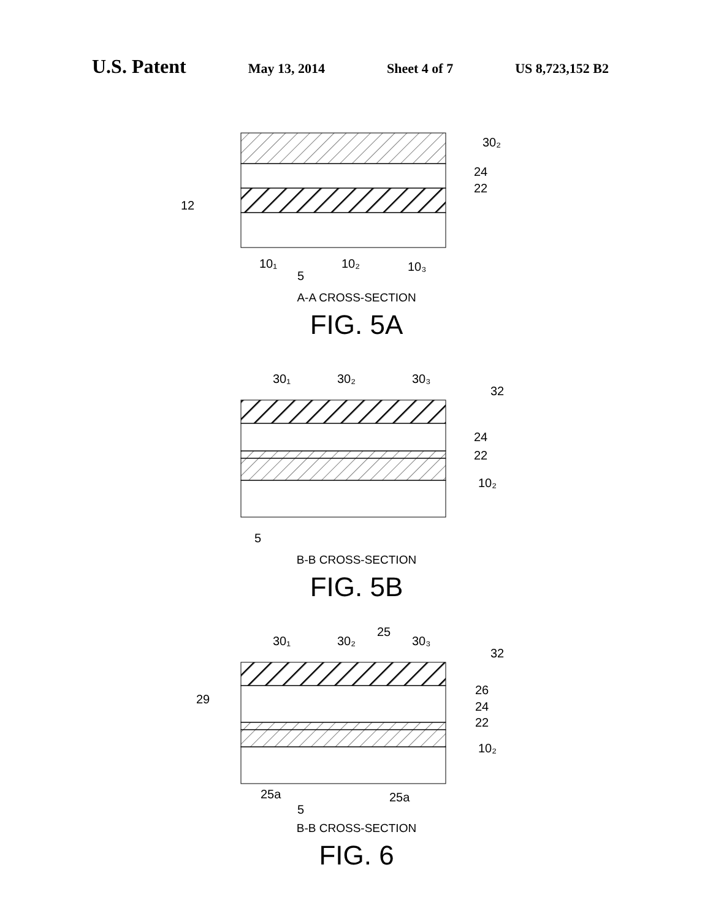U.S. Patent May 13, 2014 Sheet 4 of 7 US 8,723,152 B2
30₂
24
22
12
10₁
10₂
10₃
5
A-A CROSS-SECTION
FIG. 5A
30₁
30₂
30₃
32
24
22
10₂
5
B-B CROSS-SECTION
FIG. 5B
30₁
30₂
25
30₃
32
26
24
22
29
10₂
25a
25a
5
B-B CROSS-SECTION
FIG. 6